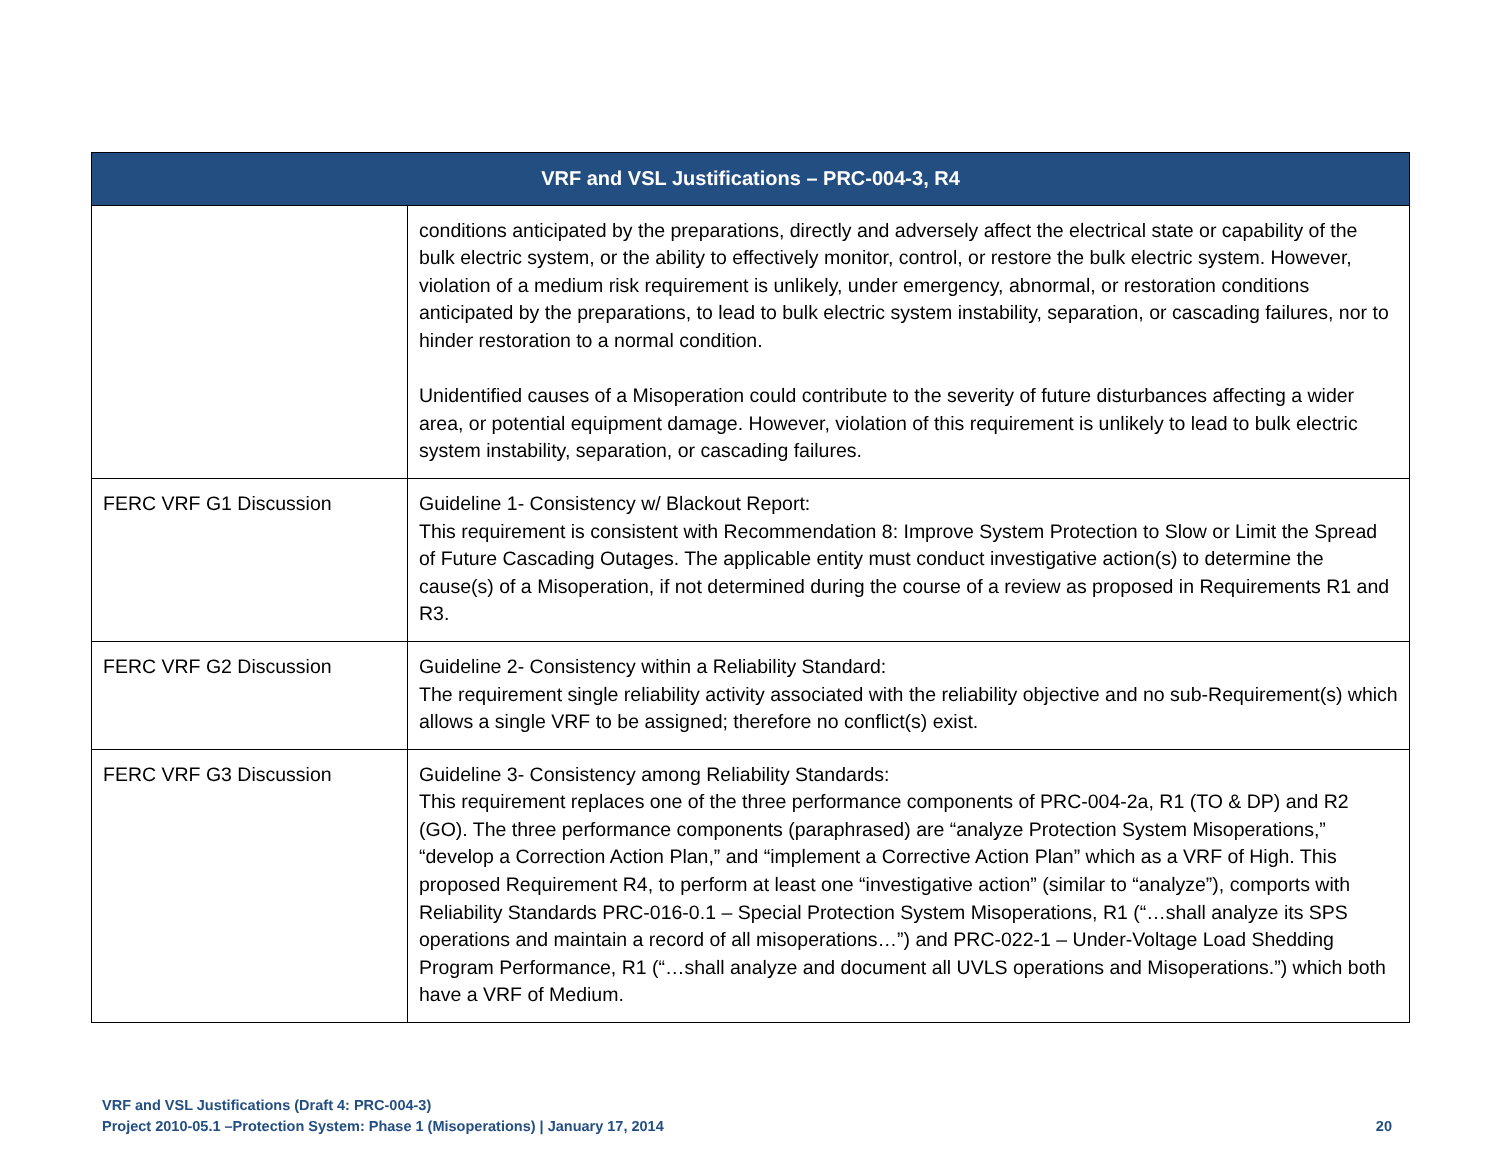| VRF and VSL Justifications – PRC-004-3, R4 | |
| --- | --- |
| | conditions anticipated by the preparations, directly and adversely affect the electrical state or capability of the bulk electric system, or the ability to effectively monitor, control, or restore the bulk electric system. However, violation of a medium risk requirement is unlikely, under emergency, abnormal, or restoration conditions anticipated by the preparations, to lead to bulk electric system instability, separation, or cascading failures, nor to hinder restoration to a normal condition. Unidentified causes of a Misoperation could contribute to the severity of future disturbances affecting a wider area, or potential equipment damage. However, violation of this requirement is unlikely to lead to bulk electric system instability, separation, or cascading failures. |
| FERC VRF G1 Discussion | Guideline 1- Consistency w/ Blackout Report: This requirement is consistent with Recommendation 8: Improve System Protection to Slow or Limit the Spread of Future Cascading Outages. The applicable entity must conduct investigative action(s) to determine the cause(s) of a Misoperation, if not determined during the course of a review as proposed in Requirements R1 and R3. |
| FERC VRF G2 Discussion | Guideline 2- Consistency within a Reliability Standard: The requirement single reliability activity associated with the reliability objective and no sub-Requirement(s) which allows a single VRF to be assigned; therefore no conflict(s) exist. |
| FERC VRF G3 Discussion | Guideline 3- Consistency among Reliability Standards: This requirement replaces one of the three performance components of PRC-004-2a, R1 (TO & DP) and R2 (GO). The three performance components (paraphrased) are “analyze Protection System Misoperations,” “develop a Correction Action Plan,” and “implement a Corrective Action Plan” which as a VRF of High. This proposed Requirement R4, to perform at least one “investigative action” (similar to “analyze”), comports with Reliability Standards PRC-016-0.1 – Special Protection System Misoperations, R1 (“…shall analyze its SPS operations and maintain a record of all misoperations…”) and PRC-022-1 – Under-Voltage Load Shedding Program Performance, R1 (“…shall analyze and document all UVLS operations and Misoperations.”) which both have a VRF of Medium. |
VRF and VSL Justifications (Draft 4: PRC-004-3)
Project 2010-05.1 –Protection System: Phase 1 (Misoperations) | January 17, 2014 20